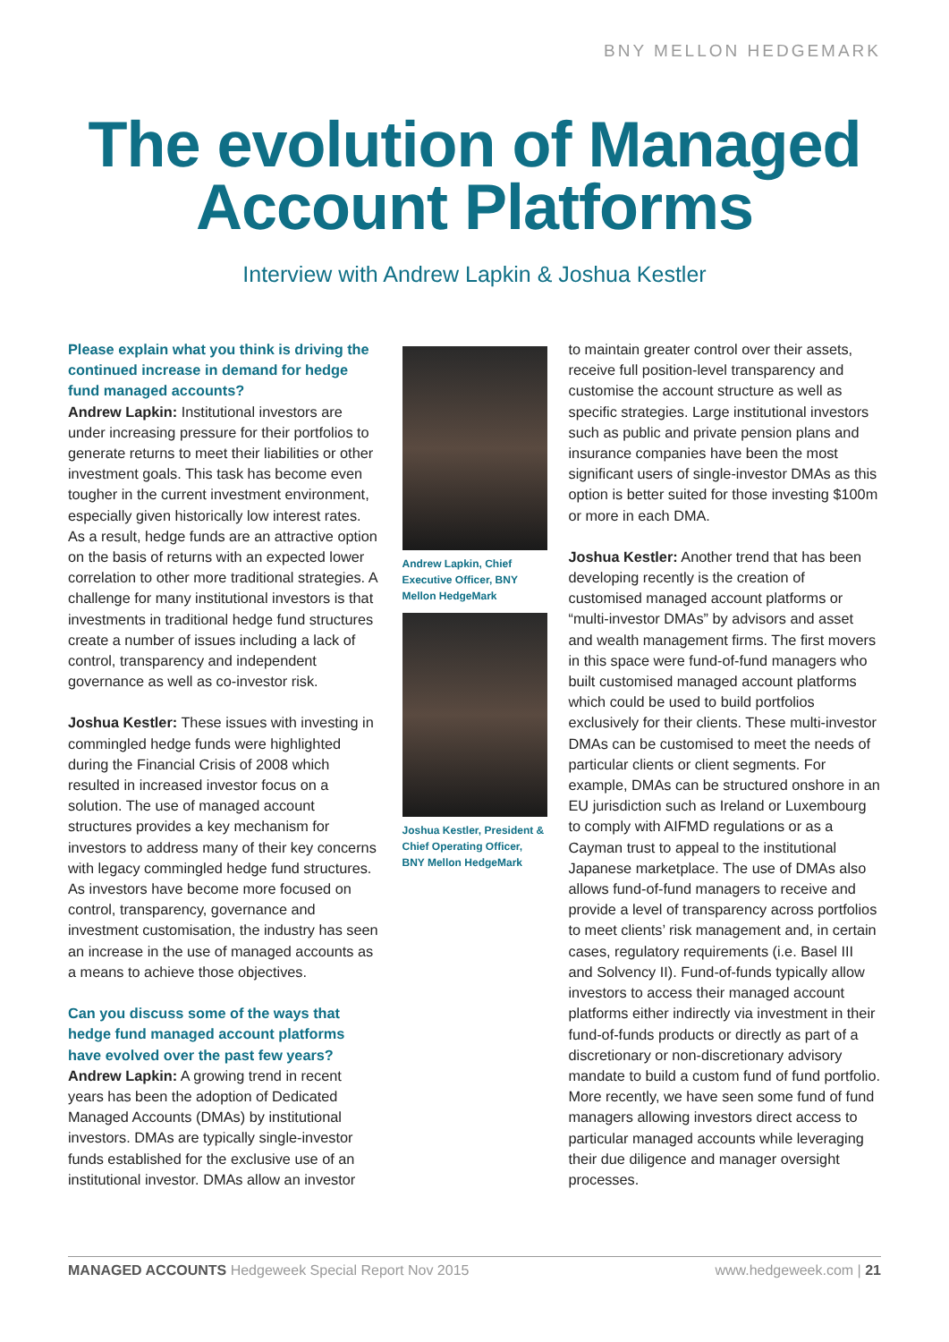BNY MELLON HEDGEMARK
The evolution of Managed
Account Platforms
Interview with Andrew Lapkin & Joshua Kestler
Please explain what you think is driving the continued increase in demand for hedge fund managed accounts?
Andrew Lapkin: Institutional investors are under increasing pressure for their portfolios to generate returns to meet their liabilities or other investment goals. This task has become even tougher in the current investment environment, especially given historically low interest rates. As a result, hedge funds are an attractive option on the basis of returns with an expected lower correlation to other more traditional strategies. A challenge for many institutional investors is that investments in traditional hedge fund structures create a number of issues including a lack of control, transparency and independent governance as well as co-investor risk.
Joshua Kestler: These issues with investing in commingled hedge funds were highlighted during the Financial Crisis of 2008 which resulted in increased investor focus on a solution. The use of managed account structures provides a key mechanism for investors to address many of their key concerns with legacy commingled hedge fund structures. As investors have become more focused on control, transparency, governance and investment customisation, the industry has seen an increase in the use of managed accounts as a means to achieve those objectives.
Can you discuss some of the ways that hedge fund managed account platforms have evolved over the past few years?
Andrew Lapkin: A growing trend in recent years has been the adoption of Dedicated Managed Accounts (DMAs) by institutional investors. DMAs are typically single-investor funds established for the exclusive use of an institutional investor. DMAs allow an investor
Andrew Lapkin, Chief Executive Officer, BNY Mellon HedgeMark
Joshua Kestler, President & Chief Operating Officer, BNY Mellon HedgeMark
to maintain greater control over their assets, receive full position-level transparency and customise the account structure as well as specific strategies. Large institutional investors such as public and private pension plans and insurance companies have been the most significant users of single-investor DMAs as this option is better suited for those investing $100m or more in each DMA.
Joshua Kestler: Another trend that has been developing recently is the creation of customised managed account platforms or “multi-investor DMAs” by advisors and asset and wealth management firms. The first movers in this space were fund-of-fund managers who built customised managed account platforms which could be used to build portfolios exclusively for their clients. These multi-investor DMAs can be customised to meet the needs of particular clients or client segments. For example, DMAs can be structured onshore in an EU jurisdiction such as Ireland or Luxembourg to comply with AIFMD regulations or as a Cayman trust to appeal to the institutional Japanese marketplace. The use of DMAs also allows fund-of-fund managers to receive and provide a level of transparency across portfolios to meet clients’ risk management and, in certain cases, regulatory requirements (i.e. Basel III and Solvency II). Fund-of-funds typically allow investors to access their managed account platforms either indirectly via investment in their fund-of-funds products or directly as part of a discretionary or non-discretionary advisory mandate to build a custom fund of fund portfolio. More recently, we have seen some fund of fund managers allowing investors direct access to particular managed accounts while leveraging their due diligence and manager oversight processes.
MANAGED ACCOUNTS Hedgeweek Special Report Nov 2015 www.hedgeweek.com | 21